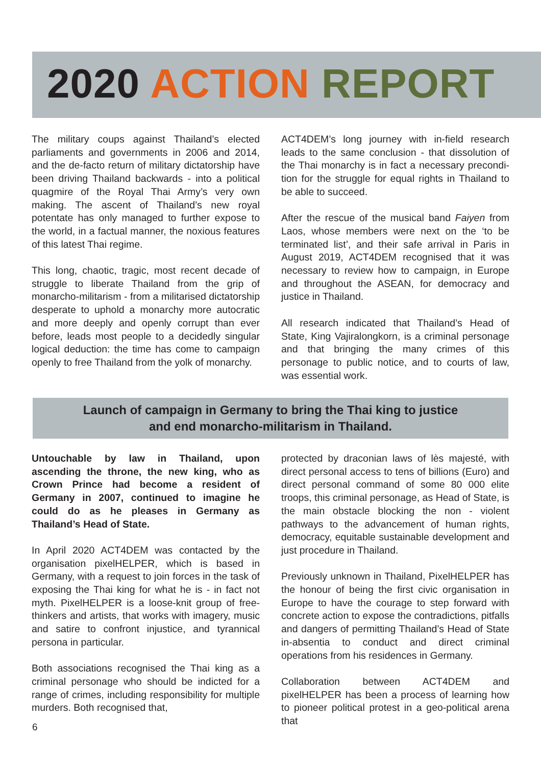2020 ACTION REPORT
The military coups against Thailand’s elected parliaments and governments in 2006 and 2014, and the de-facto return of military dictatorship have been driving Thailand backwards - into a political quagmire of the Royal Thai Army’s very own making. The ascent of Thailand’s new royal potentate has only managed to further expose to the world, in a factual manner, the noxious features of this latest Thai regime.
This long, chaotic, tragic, most recent decade of struggle to liberate Thailand from the grip of monarcho-militarism - from a militarised dictatorship desperate to uphold a monarchy more autocratic and more deeply and openly corrupt than ever before, leads most people to a decidedly singular logical deduction: the time has come to campaign openly to free Thailand from the yolk of monarchy.
ACT4DEM’s long journey with in-field research leads to the same conclusion - that dissolution of the Thai monarchy is in fact a necessary precondi-tion for the struggle for equal rights in Thailand to be able to succeed.
After the rescue of the musical band Faiyen from Laos, whose members were next on the ‘to be terminated list’, and their safe arrival in Paris in August 2019, ACT4DEM recognised that it was necessary to review how to campaign, in Europe and throughout the ASEAN, for democracy and justice in Thailand.
All research indicated that Thailand’s Head of State, King Vajiralongkorn, is a criminal personage and that bringing the many crimes of this personage to public notice, and to courts of law, was essential work.
Launch of campaign in Germany to bring the Thai king to justice
and end monarcho-militarism in Thailand.
Untouchable by law in Thailand, upon ascending the throne, the new king, who as Crown Prince had become a resident of Germany in 2007, continued to imagine he could do as he pleases in Germany as Thailand’s Head of State.
In April 2020 ACT4DEM was contacted by the organisation pixelHELPER, which is based in Germany, with a request to join forces in the task of exposing the Thai king for what he is - in fact not myth. PixelHELPER is a loose-knit group of free-thinkers and artists, that works with imagery, music and satire to confront injustice, and tyrannical persona in particular.
Both associations recognised the Thai king as a criminal personage who should be indicted for a range of crimes, including responsibility for multiple murders. Both recognised that,
protected by draconian laws of lès majesté, with direct personal access to tens of billions (Euro) and direct personal command of some 80 000 elite troops, this criminal personage, as Head of State, is the main obstacle blocking the non - violent pathways to the advancement of human rights, democracy, equitable sustainable development and just procedure in Thailand.
Previously unknown in Thailand, PixelHELPER has the honour of being the first civic organisation in Europe to have the courage to step forward with concrete action to expose the contradictions, pitfalls and dangers of permitting Thailand’s Head of State in-absentia to conduct and direct criminal operations from his residences in Germany.
Collaboration between ACT4DEM and pixelHELPER has been a process of learning how to pioneer political protest in a geo-political arena that
6